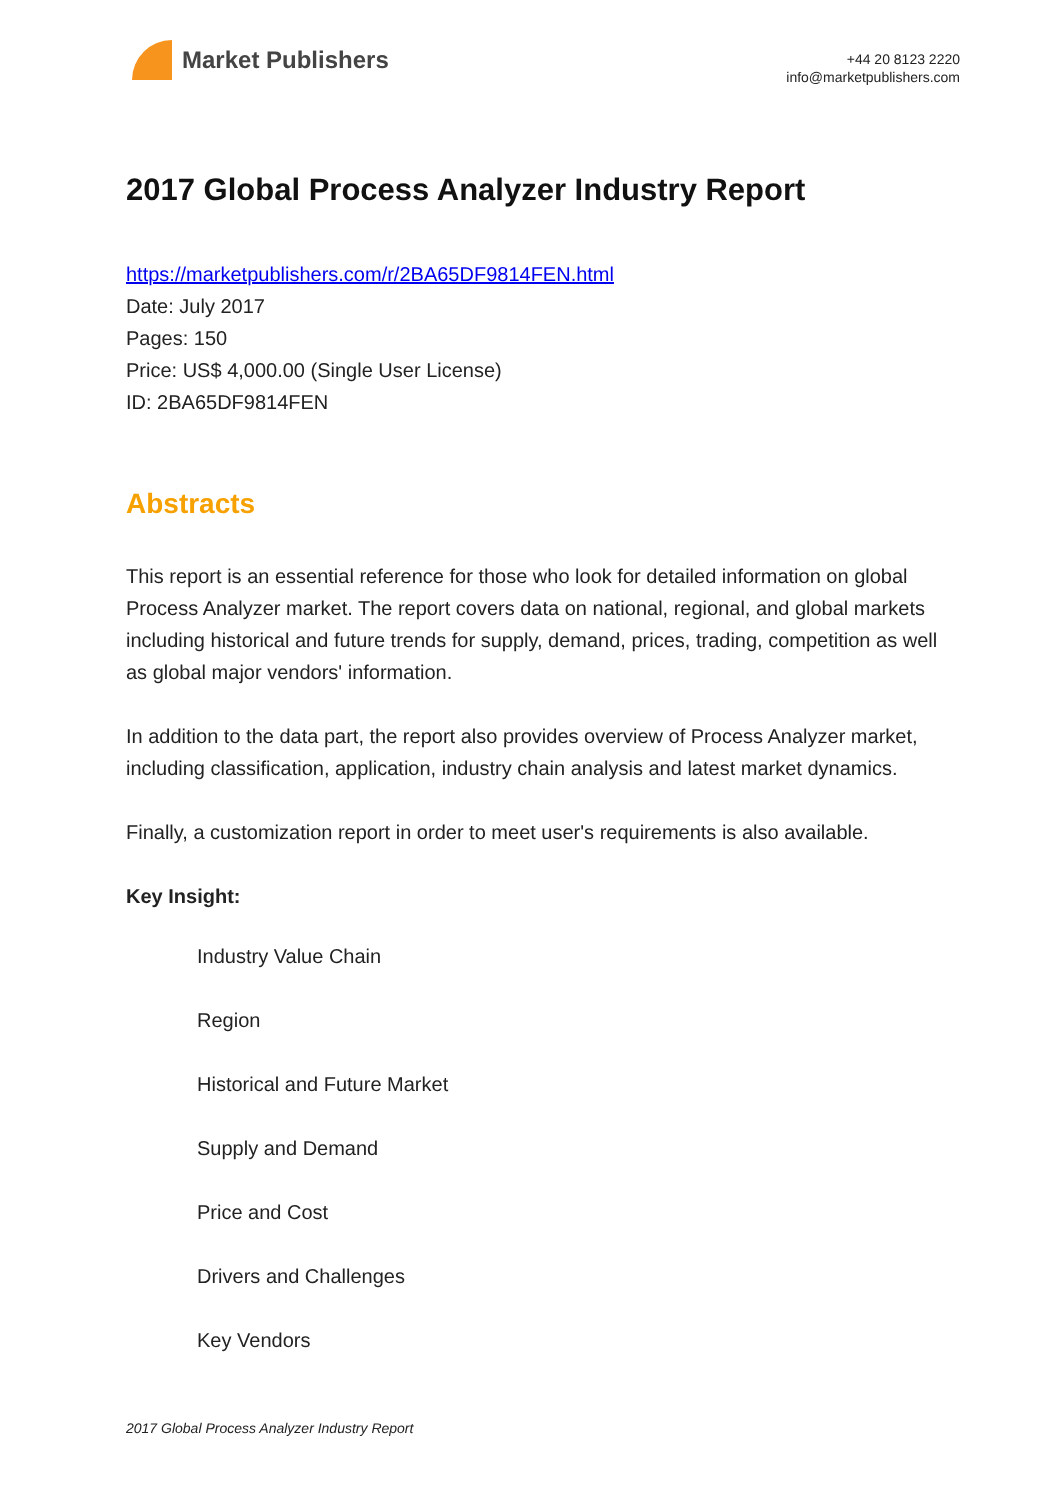Market Publishers
+44 20 8123 2220
info@marketpublishers.com
2017 Global Process Analyzer Industry Report
https://marketpublishers.com/r/2BA65DF9814FEN.html
Date: July 2017
Pages: 150
Price: US$ 4,000.00 (Single User License)
ID: 2BA65DF9814FEN
Abstracts
This report is an essential reference for those who look for detailed information on global Process Analyzer market. The report covers data on national, regional, and global markets including historical and future trends for supply, demand, prices, trading, competition as well as global major vendors' information.
In addition to the data part, the report also provides overview of Process Analyzer market, including classification, application, industry chain analysis and latest market dynamics.
Finally, a customization report in order to meet user's requirements is also available.
Key Insight:
Industry Value Chain
Region
Historical and Future Market
Supply and Demand
Price and Cost
Drivers and Challenges
Key Vendors
2017 Global Process Analyzer Industry Report